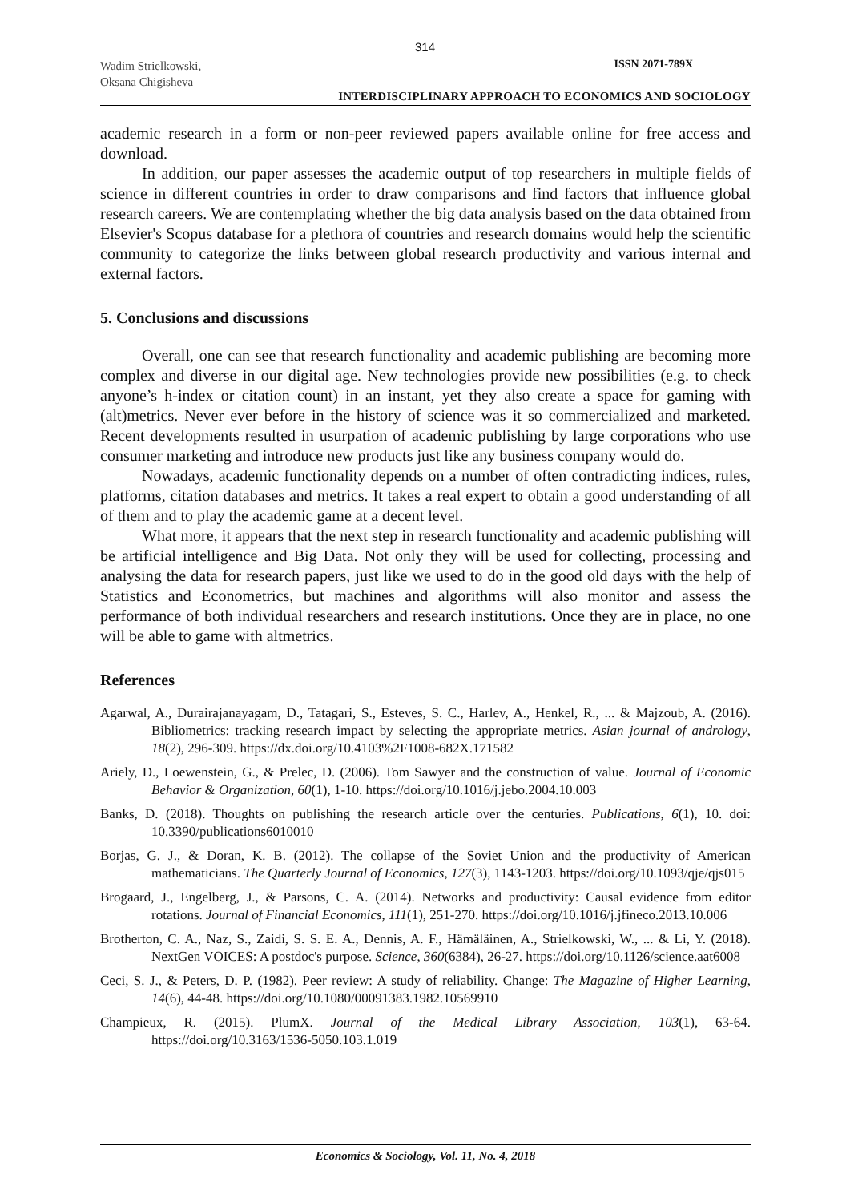314
Wadim Strielkowski,
Oksana Chigisheva
ISSN 2071-789X
INTERDISCIPLINARY APPROACH TO ECONOMICS AND SOCIOLOGY
academic research in a form or non-peer reviewed papers available online for free access and download.
In addition, our paper assesses the academic output of top researchers in multiple fields of science in different countries in order to draw comparisons and find factors that influence global research careers. We are contemplating whether the big data analysis based on the data obtained from Elsevier's Scopus database for a plethora of countries and research domains would help the scientific community to categorize the links between global research productivity and various internal and external factors.
5. Conclusions and discussions
Overall, one can see that research functionality and academic publishing are becoming more complex and diverse in our digital age. New technologies provide new possibilities (e.g. to check anyone’s h-index or citation count) in an instant, yet they also create a space for gaming with (alt)metrics. Never ever before in the history of science was it so commercialized and marketed. Recent developments resulted in usurpation of academic publishing by large corporations who use consumer marketing and introduce new products just like any business company would do.
Nowadays, academic functionality depends on a number of often contradicting indices, rules, platforms, citation databases and metrics. It takes a real expert to obtain a good understanding of all of them and to play the academic game at a decent level.
What more, it appears that the next step in research functionality and academic publishing will be artificial intelligence and Big Data. Not only they will be used for collecting, processing and analysing the data for research papers, just like we used to do in the good old days with the help of Statistics and Econometrics, but machines and algorithms will also monitor and assess the performance of both individual researchers and research institutions. Once they are in place, no one will be able to game with altmetrics.
References
Agarwal, A., Durairajanayagam, D., Tatagari, S., Esteves, S. C., Harlev, A., Henkel, R., ... & Majzoub, A. (2016). Bibliometrics: tracking research impact by selecting the appropriate metrics. Asian journal of andrology, 18(2), 296-309. https://dx.doi.org/10.4103%2F1008-682X.171582
Ariely, D., Loewenstein, G., & Prelec, D. (2006). Tom Sawyer and the construction of value. Journal of Economic Behavior & Organization, 60(1), 1-10. https://doi.org/10.1016/j.jebo.2004.10.003
Banks, D. (2018). Thoughts on publishing the research article over the centuries. Publications, 6(1), 10. doi: 10.3390/publications6010010
Borjas, G. J., & Doran, K. B. (2012). The collapse of the Soviet Union and the productivity of American mathematicians. The Quarterly Journal of Economics, 127(3), 1143-1203. https://doi.org/10.1093/qje/qjs015
Brogaard, J., Engelberg, J., & Parsons, C. A. (2014). Networks and productivity: Causal evidence from editor rotations. Journal of Financial Economics, 111(1), 251-270. https://doi.org/10.1016/j.jfineco.2013.10.006
Brotherton, C. A., Naz, S., Zaidi, S. S. E. A., Dennis, A. F., Hämäläinen, A., Strielkowski, W., ... & Li, Y. (2018). NextGen VOICES: A postdoc's purpose. Science, 360(6384), 26-27. https://doi.org/10.1126/science.aat6008
Ceci, S. J., & Peters, D. P. (1982). Peer review: A study of reliability. Change: The Magazine of Higher Learning, 14(6), 44-48. https://doi.org/10.1080/00091383.1982.10569910
Champieux, R. (2015). PlumX. Journal of the Medical Library Association, 103(1), 63-64. https://doi.org/10.3163/1536-5050.103.1.019
Economics & Sociology, Vol. 11, No. 4, 2018